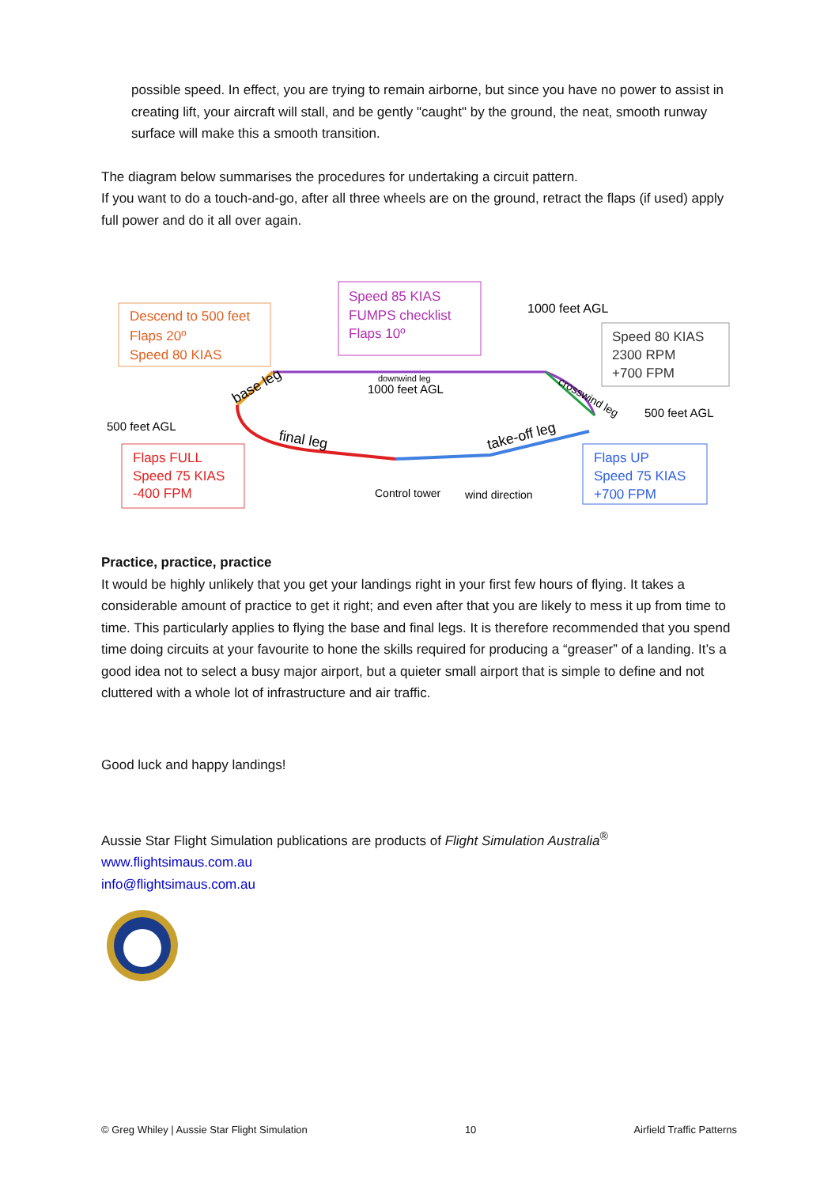possible speed. In effect, you are trying to remain airborne, but since you have no power to assist in creating lift, your aircraft will stall, and be gently "caught" by the ground, the neat, smooth runway surface will make this a smooth transition.
The diagram below summarises the procedures for undertaking a circuit pattern.
If you want to do a touch-and-go, after all three wheels are on the ground, retract the flaps (if used) apply full power and do it all over again.
Descend to 500 feet
Flaps 20º
Speed 80 KIAS
Speed 85 KIAS
FUMPS checklist
Flaps 10º
1000 feet AGL
Speed 80 KIAS
2300 RPM
+700 FPM
downwind leg
1000 feet AGL
base leg
crosswind leg
500 feet AGL
500 feet AGL
final leg
take-off leg
Flaps FULL
Speed 75 KIAS
-400 FPM
Control tower
wind direction
Flaps UP
Speed 75 KIAS
+700 FPM
Practice, practice, practice
It would be highly unlikely that you get your landings right in your first few hours of flying. It takes a considerable amount of practice to get it right; and even after that you are likely to mess it up from time to time. This particularly applies to flying the base and final legs. It is therefore recommended that you spend time doing circuits at your favourite to hone the skills required for producing a “greaser” of a landing. It’s a good idea not to select a busy major airport, but a quieter small airport that is simple to define and not cluttered with a whole lot of infrastructure and air traffic.
Good luck and happy landings!
Aussie Star Flight Simulation publications are products of Flight Simulation Australia<sup>®</sup>
www.flightsimaus.com.au
info@flightsimaus.com.au
© Greg Whiley | Aussie Star Flight Simulation 10 Airfield Traffic Patterns